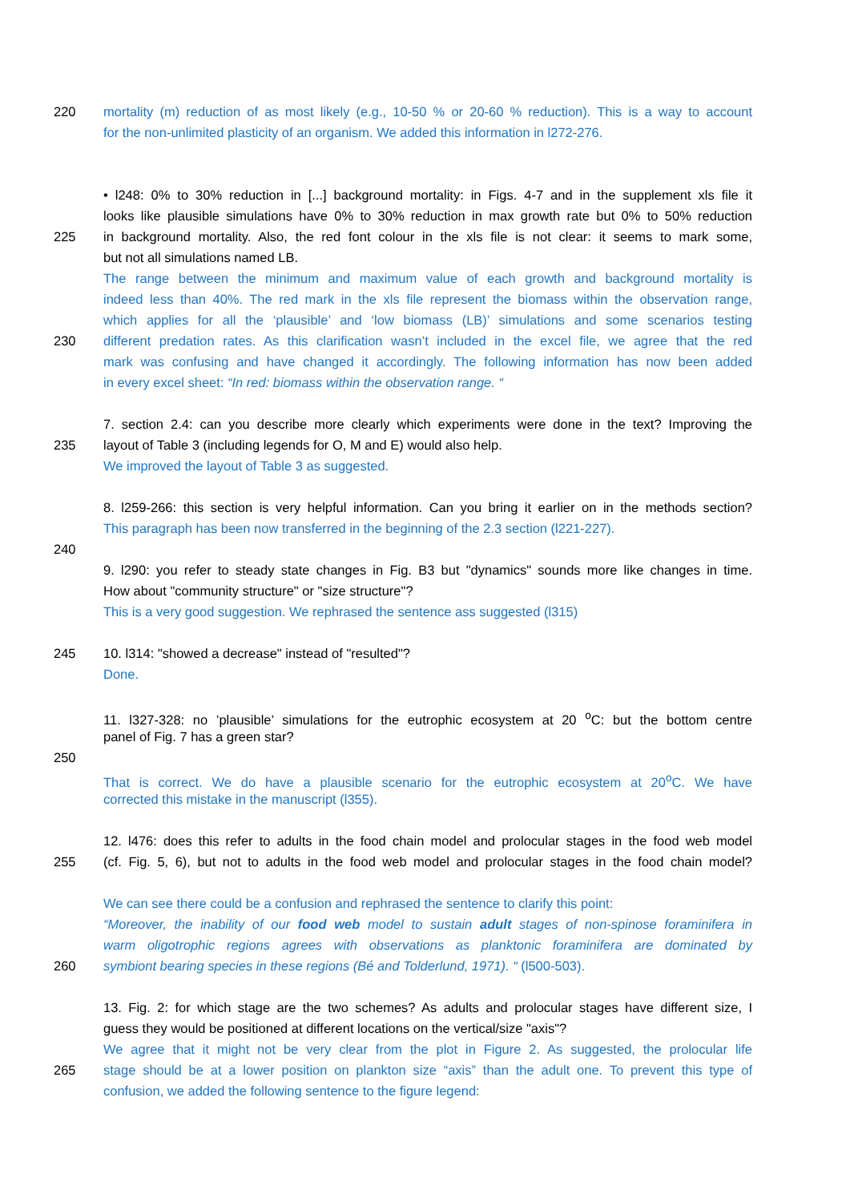220 mortality (m) reduction of as most likely (e.g., 10-50 % or 20-60 % reduction). This is a way to account
for the non-unlimited plasticity of an organism. We added this information in l272-276.
• l248: 0% to 30% reduction in [...] background mortality: in Figs. 4-7 and in the supplement xls file it
looks like plausible simulations have 0% to 30% reduction in max growth rate but 0% to 50% reduction
225 in background mortality. Also, the red font colour in the xls file is not clear: it seems to mark some,
but not all simulations named LB.
The range between the minimum and maximum value of each growth and background mortality is
indeed less than 40%. The red mark in the xls file represent the biomass within the observation range,
which applies for all the ‘plausible’ and ‘low biomass (LB)’ simulations and some scenarios testing
230 different predation rates. As this clarification wasn’t included in the excel file, we agree that the red
mark was confusing and have changed it accordingly. The following information has now been added
in every excel sheet: “In red: biomass within the observation range. “
7. section 2.4: can you describe more clearly which experiments were done in the text? Improving the
235 layout of Table 3 (including legends for O, M and E) would also help.
We improved the layout of Table 3 as suggested.
8. l259-266: this section is very helpful information. Can you bring it earlier on in the methods section?
This paragraph has been now transferred in the beginning of the 2.3 section (l221-227).
240
9. l290: you refer to steady state changes in Fig. B3 but "dynamics" sounds more like changes in time.
How about "community structure" or "size structure"?
This is a very good suggestion. We rephrased the sentence ass suggested (l315)
245 10. l314: "showed a decrease" instead of "resulted"?
Done.
11. l327-328: no ’plausible’ simulations for the eutrophic ecosystem at 20 <sup>o</sup>C: but the bottom centre
panel of Fig. 7 has a green star?
250
That is correct. We do have a plausible scenario for the eutrophic ecosystem at 20<sup>o</sup>C. We have
corrected this mistake in the manuscript (l355).
12. l476: does this refer to adults in the food chain model and prolocular stages in the food web model
255 (cf. Fig. 5, 6), but not to adults in the food web model and prolocular stages in the food chain model?
We can see there could be a confusion and rephrased the sentence to clarify this point:
“Moreover, the inability of our food web model to sustain adult stages of non-spinose foraminifera in
warm oligotrophic regions agrees with observations as planktonic foraminifera are dominated by
260 symbiont bearing species in these regions (Bé and Tolderlund, 1971). “ (l500-503).
13. Fig. 2: for which stage are the two schemes? As adults and prolocular stages have different size, I
guess they would be positioned at different locations on the vertical/size "axis"?
We agree that it might not be very clear from the plot in Figure 2. As suggested, the prolocular life
265 stage should be at a lower position on plankton size “axis” than the adult one. To prevent this type of
confusion, we added the following sentence to the figure legend: